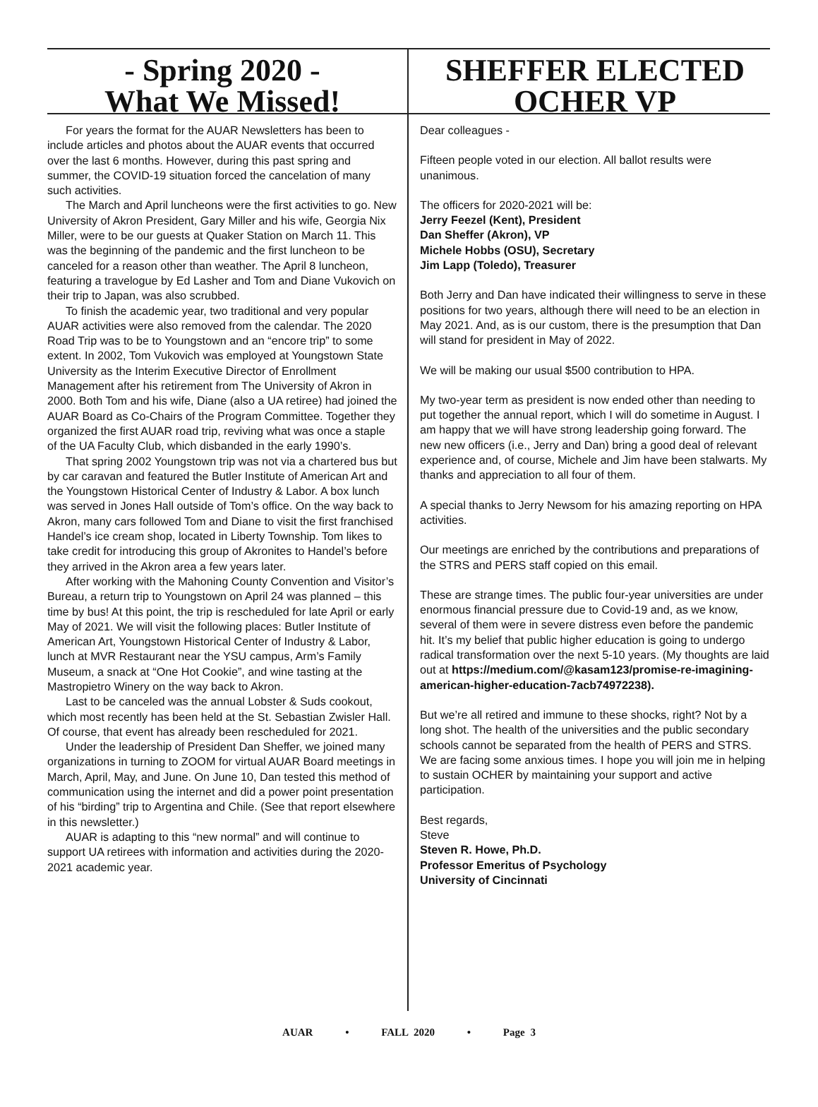- Spring 2020 -
What We Missed!
SHEFFER ELECTED
OCHER VP
For years the format for the AUAR Newsletters has been to include articles and photos about the AUAR events that occurred over the last 6 months. However, during this past spring and summer, the COVID-19 situation forced the cancelation of many such activities.
The March and April luncheons were the first activities to go. New University of Akron President, Gary Miller and his wife, Georgia Nix Miller, were to be our guests at Quaker Station on March 11. This was the beginning of the pandemic and the first luncheon to be canceled for a reason other than weather. The April 8 luncheon, featuring a travelogue by Ed Lasher and Tom and Diane Vukovich on their trip to Japan, was also scrubbed.
To finish the academic year, two traditional and very popular AUAR activities were also removed from the calendar. The 2020 Road Trip was to be to Youngstown and an “encore trip” to some extent. In 2002, Tom Vukovich was employed at Youngstown State University as the Interim Executive Director of Enrollment Management after his retirement from The University of Akron in 2000. Both Tom and his wife, Diane (also a UA retiree) had joined the AUAR Board as Co-Chairs of the Program Committee. Together they organized the first AUAR road trip, reviving what was once a staple of the UA Faculty Club, which disbanded in the early 1990’s.
That spring 2002 Youngstown trip was not via a chartered bus but by car caravan and featured the Butler Institute of American Art and the Youngstown Historical Center of Industry & Labor. A box lunch was served in Jones Hall outside of Tom’s office. On the way back to Akron, many cars followed Tom and Diane to visit the first franchised Handel’s ice cream shop, located in Liberty Township. Tom likes to take credit for introducing this group of Akronites to Handel’s before they arrived in the Akron area a few years later.
After working with the Mahoning County Convention and Visitor’s Bureau, a return trip to Youngstown on April 24 was planned – this time by bus! At this point, the trip is rescheduled for late April or early May of 2021. We will visit the following places: Butler Institute of American Art, Youngstown Historical Center of Industry & Labor, lunch at MVR Restaurant near the YSU campus, Arm’s Family Museum, a snack at “One Hot Cookie”, and wine tasting at the Mastropietro Winery on the way back to Akron.
Last to be canceled was the annual Lobster & Suds cookout, which most recently has been held at the St. Sebastian Zwisler Hall. Of course, that event has already been rescheduled for 2021.
Under the leadership of President Dan Sheffer, we joined many organizations in turning to ZOOM for virtual AUAR Board meetings in March, April, May, and June. On June 10, Dan tested this method of communication using the internet and did a power point presentation of his “birding” trip to Argentina and Chile. (See that report elsewhere in this newsletter.)
AUAR is adapting to this “new normal” and will continue to support UA retirees with information and activities during the 2020-2021 academic year.
Dear colleagues -
Fifteen people voted in our election. All ballot results were unanimous.
The officers for 2020-2021 will be:
Jerry Feezel (Kent), President
Dan Sheffer (Akron), VP
Michele Hobbs (OSU), Secretary
Jim Lapp (Toledo), Treasurer
Both Jerry and Dan have indicated their willingness to serve in these positions for two years, although there will need to be an election in May 2021. And, as is our custom, there is the presumption that Dan will stand for president in May of 2022.
We will be making our usual $500 contribution to HPA.
My two-year term as president is now ended other than needing to put together the annual report, which I will do sometime in August. I am happy that we will have strong leadership going forward. The new new officers (i.e., Jerry and Dan) bring a good deal of relevant experience and, of course, Michele and Jim have been stalwarts. My thanks and appreciation to all four of them.
A special thanks to Jerry Newsom for his amazing reporting on HPA activities.
Our meetings are enriched by the contributions and preparations of the STRS and PERS staff copied on this email.
These are strange times. The public four-year universities are under enormous financial pressure due to Covid-19 and, as we know, several of them were in severe distress even before the pandemic hit. It’s my belief that public higher education is going to undergo radical transformation over the next 5-10 years. (My thoughts are laid out at https://medium.com/@kasam123/promise-re-imagining-american-higher-education-7acb74972238).
But we’re all retired and immune to these shocks, right? Not by a long shot. The health of the universities and the public secondary schools cannot be separated from the health of PERS and STRS. We are facing some anxious times. I hope you will join me in helping to sustain OCHER by maintaining your support and active participation.
Best regards,
Steve
Steven R. Howe, Ph.D.
Professor Emeritus of Psychology
University of Cincinnati
AUAR • FALL 2020 • Page 3